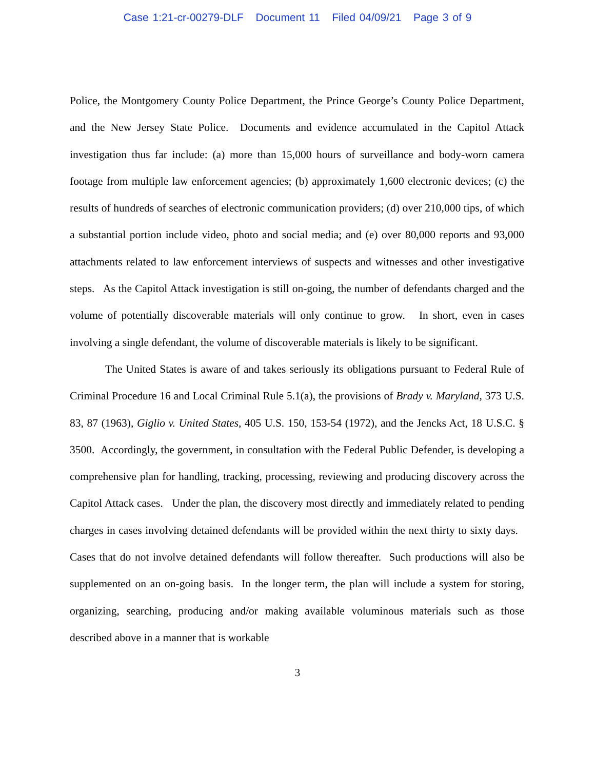Case 1:21-cr-00279-DLF Document 11 Filed 04/09/21 Page 3 of 9
Police, the Montgomery County Police Department, the Prince George’s County Police Department, and the New Jersey State Police. Documents and evidence accumulated in the Capitol Attack investigation thus far include: (a) more than 15,000 hours of surveillance and body-worn camera footage from multiple law enforcement agencies; (b) approximately 1,600 electronic devices; (c) the results of hundreds of searches of electronic communication providers; (d) over 210,000 tips, of which a substantial portion include video, photo and social media; and (e) over 80,000 reports and 93,000 attachments related to law enforcement interviews of suspects and witnesses and other investigative steps. As the Capitol Attack investigation is still on-going, the number of defendants charged and the volume of potentially discoverable materials will only continue to grow. In short, even in cases involving a single defendant, the volume of discoverable materials is likely to be significant.
The United States is aware of and takes seriously its obligations pursuant to Federal Rule of Criminal Procedure 16 and Local Criminal Rule 5.1(a), the provisions of Brady v. Maryland, 373 U.S. 83, 87 (1963), Giglio v. United States, 405 U.S. 150, 153-54 (1972), and the Jencks Act, 18 U.S.C. § 3500. Accordingly, the government, in consultation with the Federal Public Defender, is developing a comprehensive plan for handling, tracking, processing, reviewing and producing discovery across the Capitol Attack cases. Under the plan, the discovery most directly and immediately related to pending charges in cases involving detained defendants will be provided within the next thirty to sixty days. Cases that do not involve detained defendants will follow thereafter. Such productions will also be supplemented on an on-going basis. In the longer term, the plan will include a system for storing, organizing, searching, producing and/or making available voluminous materials such as those described above in a manner that is workable
3